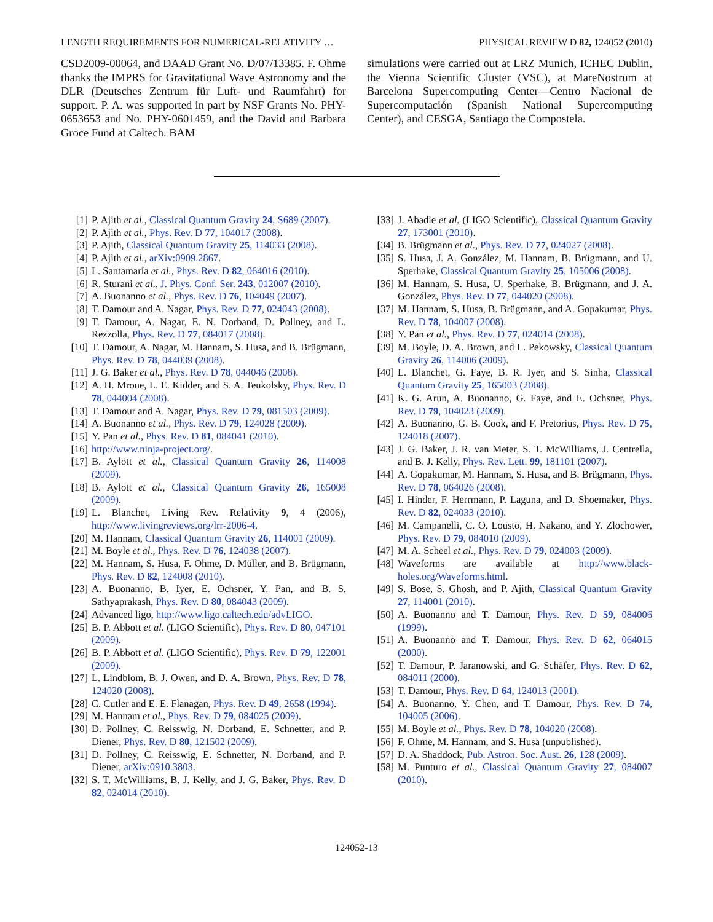LENGTH REQUIREMENTS FOR NUMERICAL-RELATIVITY … PHYSICAL REVIEW D 82, 124052 (2010)
CSD2009-00064, and DAAD Grant No. D/07/13385. F. Ohme thanks the IMPRS for Gravitational Wave Astronomy and the DLR (Deutsches Zentrum für Luft- und Raumfahrt) for support. P. A. was supported in part by NSF Grants No. PHY-0653653 and No. PHY-0601459, and the David and Barbara Groce Fund at Caltech. BAM
simulations were carried out at LRZ Munich, ICHEC Dublin, the Vienna Scientific Cluster (VSC), at MareNostrum at Barcelona Supercomputing Center—Centro Nacional de Supercomputación (Spanish National Supercomputing Center), and CESGA, Santiago the Compostela.
[1] P. Ajith et al., Classical Quantum Gravity 24, S689 (2007).
[2] P. Ajith et al., Phys. Rev. D 77, 104017 (2008).
[3] P. Ajith, Classical Quantum Gravity 25, 114033 (2008).
[4] P. Ajith et al., arXiv:0909.2867.
[5] L. Santamaría et al., Phys. Rev. D 82, 064016 (2010).
[6] R. Sturani et al., J. Phys. Conf. Ser. 243, 012007 (2010).
[7] A. Buonanno et al., Phys. Rev. D 76, 104049 (2007).
[8] T. Damour and A. Nagar, Phys. Rev. D 77, 024043 (2008).
[9] T. Damour, A. Nagar, E. N. Dorband, D. Pollney, and L. Rezzolla, Phys. Rev. D 77, 084017 (2008).
[10] T. Damour, A. Nagar, M. Hannam, S. Husa, and B. Brügmann, Phys. Rev. D 78, 044039 (2008).
[11] J. G. Baker et al., Phys. Rev. D 78, 044046 (2008).
[12] A. H. Mroue, L. E. Kidder, and S. A. Teukolsky, Phys. Rev. D 78, 044004 (2008).
[13] T. Damour and A. Nagar, Phys. Rev. D 79, 081503 (2009).
[14] A. Buonanno et al., Phys. Rev. D 79, 124028 (2009).
[15] Y. Pan et al., Phys. Rev. D 81, 084041 (2010).
[16] http://www.ninja-project.org/.
[17] B. Aylott et al., Classical Quantum Gravity 26, 114008 (2009).
[18] B. Aylott et al., Classical Quantum Gravity 26, 165008 (2009).
[19] L. Blanchet, Living Rev. Relativity 9, 4 (2006), http://www.livingreviews.org/lrr-2006-4.
[20] M. Hannam, Classical Quantum Gravity 26, 114001 (2009).
[21] M. Boyle et al., Phys. Rev. D 76, 124038 (2007).
[22] M. Hannam, S. Husa, F. Ohme, D. Müller, and B. Brügmann, Phys. Rev. D 82, 124008 (2010).
[23] A. Buonanno, B. Iyer, E. Ochsner, Y. Pan, and B. S. Sathyaprakash, Phys. Rev. D 80, 084043 (2009).
[24] Advanced ligo, http://www.ligo.caltech.edu/advLIGO.
[25] B. P. Abbott et al. (LIGO Scientific), Phys. Rev. D 80, 047101 (2009).
[26] B. P. Abbott et al. (LIGO Scientific), Phys. Rev. D 79, 122001 (2009).
[27] L. Lindblom, B. J. Owen, and D. A. Brown, Phys. Rev. D 78, 124020 (2008).
[28] C. Cutler and E. E. Flanagan, Phys. Rev. D 49, 2658 (1994).
[29] M. Hannam et al., Phys. Rev. D 79, 084025 (2009).
[30] D. Pollney, C. Reisswig, N. Dorband, E. Schnetter, and P. Diener, Phys. Rev. D 80, 121502 (2009).
[31] D. Pollney, C. Reisswig, E. Schnetter, N. Dorband, and P. Diener, arXiv:0910.3803.
[32] S. T. McWilliams, B. J. Kelly, and J. G. Baker, Phys. Rev. D 82, 024014 (2010).
[33] J. Abadie et al. (LIGO Scientific), Classical Quantum Gravity 27, 173001 (2010).
[34] B. Brügmann et al., Phys. Rev. D 77, 024027 (2008).
[35] S. Husa, J. A. González, M. Hannam, B. Brügmann, and U. Sperhake, Classical Quantum Gravity 25, 105006 (2008).
[36] M. Hannam, S. Husa, U. Sperhake, B. Brügmann, and J. A. González, Phys. Rev. D 77, 044020 (2008).
[37] M. Hannam, S. Husa, B. Brügmann, and A. Gopakumar, Phys. Rev. D 78, 104007 (2008).
[38] Y. Pan et al., Phys. Rev. D 77, 024014 (2008).
[39] M. Boyle, D. A. Brown, and L. Pekowsky, Classical Quantum Gravity 26, 114006 (2009).
[40] L. Blanchet, G. Faye, B. R. Iyer, and S. Sinha, Classical Quantum Gravity 25, 165003 (2008).
[41] K. G. Arun, A. Buonanno, G. Faye, and E. Ochsner, Phys. Rev. D 79, 104023 (2009).
[42] A. Buonanno, G. B. Cook, and F. Pretorius, Phys. Rev. D 75, 124018 (2007).
[43] J. G. Baker, J. R. van Meter, S. T. McWilliams, J. Centrella, and B. J. Kelly, Phys. Rev. Lett. 99, 181101 (2007).
[44] A. Gopakumar, M. Hannam, S. Husa, and B. Brügmann, Phys. Rev. D 78, 064026 (2008).
[45] I. Hinder, F. Herrmann, P. Laguna, and D. Shoemaker, Phys. Rev. D 82, 024033 (2010).
[46] M. Campanelli, C. O. Lousto, H. Nakano, and Y. Zlochower, Phys. Rev. D 79, 084010 (2009).
[47] M. A. Scheel et al., Phys. Rev. D 79, 024003 (2009).
[48] Waveforms are available at http://www.black-holes.org/Waveforms.html.
[49] S. Bose, S. Ghosh, and P. Ajith, Classical Quantum Gravity 27, 114001 (2010).
[50] A. Buonanno and T. Damour, Phys. Rev. D 59, 084006 (1999).
[51] A. Buonanno and T. Damour, Phys. Rev. D 62, 064015 (2000).
[52] T. Damour, P. Jaranowski, and G. Schäfer, Phys. Rev. D 62, 084011 (2000).
[53] T. Damour, Phys. Rev. D 64, 124013 (2001).
[54] A. Buonanno, Y. Chen, and T. Damour, Phys. Rev. D 74, 104005 (2006).
[55] M. Boyle et al., Phys. Rev. D 78, 104020 (2008).
[56] F. Ohme, M. Hannam, and S. Husa (unpublished).
[57] D. A. Shaddock, Pub. Astron. Soc. Aust. 26, 128 (2009).
[58] M. Punturo et al., Classical Quantum Gravity 27, 084007 (2010).
124052-13